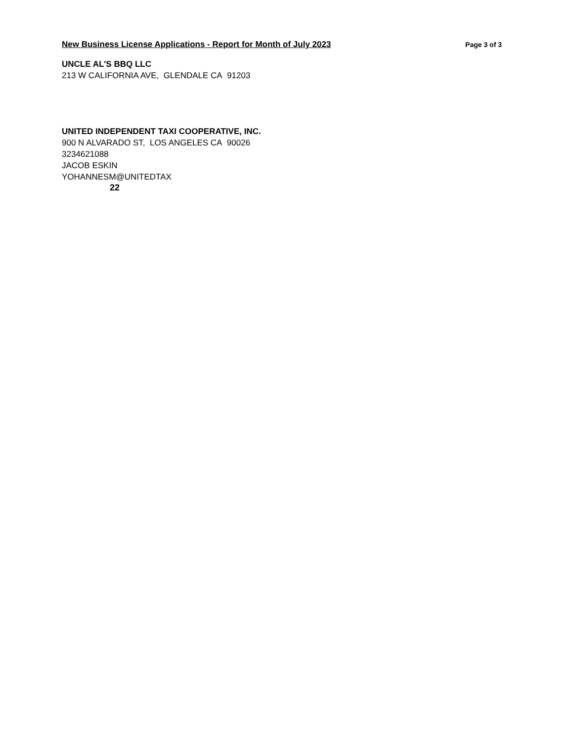New Business License Applications - Report for Month of July 2023 Page 3 of 3
UNCLE AL'S BBQ LLC
213 W CALIFORNIA AVE, GLENDALE CA 91203
UNITED INDEPENDENT TAXI COOPERATIVE, INC.
900 N ALVARADO ST, LOS ANGELES CA 90026
3234621088
JACOB ESKIN
YOHANNESM@UNITEDTAX
22